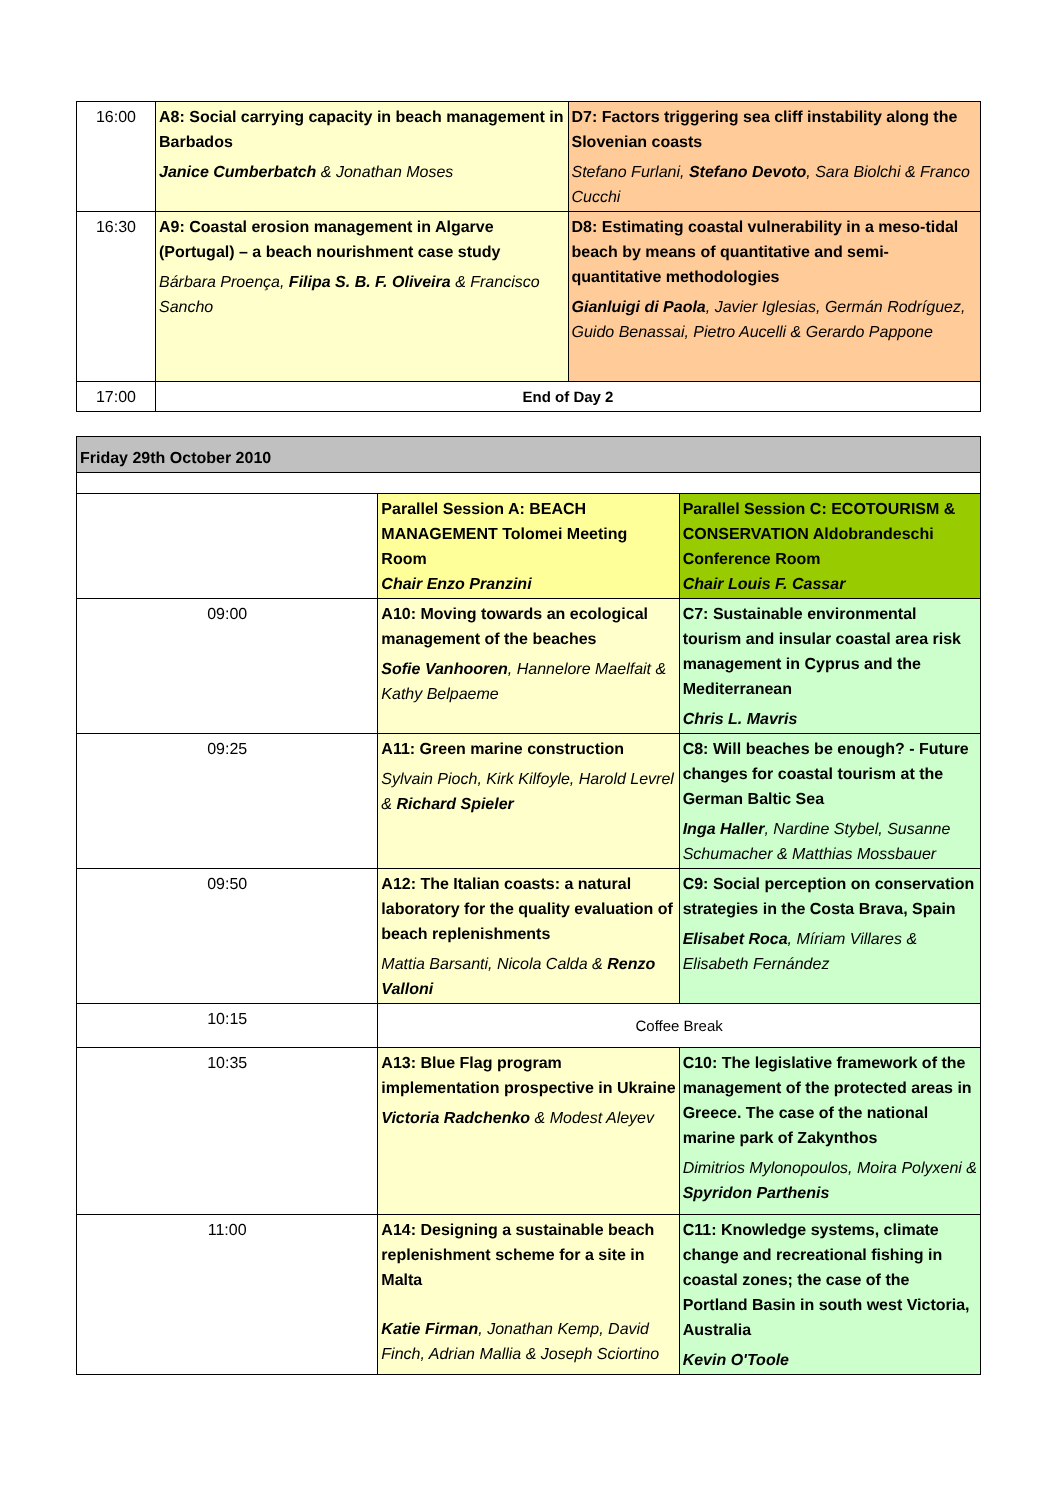| 16:00 | A8: Social carrying capacity in beach management in Barbados Janice Cumberbatch & Jonathan Moses | D7: Factors triggering sea cliff instability along the Slovenian coasts Stefano Furlani, Stefano Devoto , Sara Biolchi & Franco Cucchi |
| 16:30 | A9: Coastal erosion management in Algarve (Portugal) – a beach nourishment case study Bárbara Proença, Filipa S. B. F. Oliveira & Francisco Sancho | D8: Estimating coastal vulnerability in a meso-tidal beach by means of quantitative and semi-quantitative methodologies Gianluigi di Paola , Javier Iglesias, Germán Rodríguez, Guido Benassai, Pietro Aucelli & Gerardo Pappone |
| 17:00 | End of Day 2 | |
| Friday 29th October 2010 | | |
| | Parallel Session A: BEACH MANAGEMENT Tolomei Meeting Room Chair Enzo Pranzini | Parallel Session C: ECOTOURISM & CONSERVATION Aldobrandeschi Conference Room Chair Louis F. Cassar |
| 09:00 | A10: Moving towards an ecological management of the beaches Sofie Vanhooren , Hannelore Maelfait & Kathy Belpaeme | C7: Sustainable environmental tourism and insular coastal area risk management in Cyprus and the Mediterranean Chris L. Mavris |
| 09:25 | A11: Green marine construction Sylvain Pioch, Kirk Kilfoyle, Harold Levrel & Richard Spieler | C8: Will beaches be enough? - Future changes for coastal tourism at the German Baltic Sea Inga Haller , Nardine Stybel, Susanne Schumacher & Matthias Mossbauer |
| 09:50 | A12: The Italian coasts: a natural laboratory for the quality evaluation of beach replenishments Mattia Barsanti, Nicola Calda & Renzo Valloni | C9: Social perception on conservation strategies in the Costa Brava, Spain Elisabet Roca , Míriam Villares & Elisabeth Fernández |
| 10:15 | Coffee Break | |
| 10:35 | A13: Blue Flag program implementation prospective in Ukraine Victoria Radchenko & Modest Aleyev | C10: The legislative framework of the management of the protected areas in Greece. The case of the national marine park of Zakynthos Dimitrios Mylonopoulos, Moira Polyxeni & Spyridon Parthenis |
| 11:00 | A14: Designing a sustainable beach replenishment scheme for a site in Malta Katie Firman , Jonathan Kemp, David Finch, Adrian Mallia & Joseph Sciortino | C11: Knowledge systems, climate change and recreational fishing in coastal zones; the case of the Portland Basin in south west Victoria, Australia Kevin O'Toole |